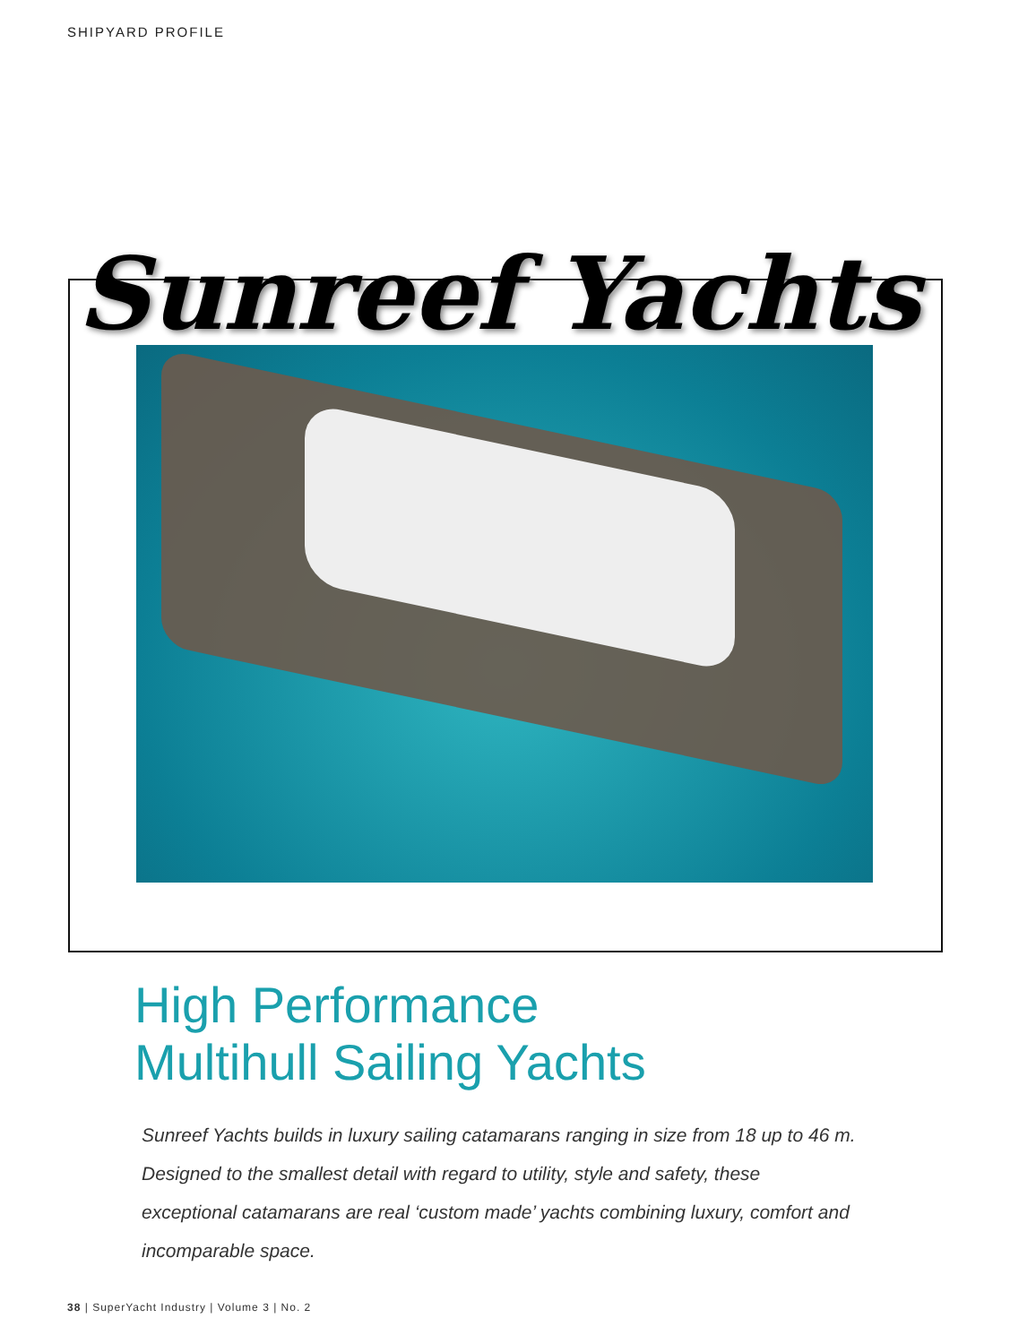SHIPYARD PROFILE
Sunreef Yachts
High Performance
Multihull Sailing Yachts
Sunreef Yachts builds in luxury sailing catamarans ranging in size from 18 up to 46 m. Designed to the smallest detail with regard to utility, style and safety, these exceptional catamarans are real ‘custom made’ yachts combining luxury, comfort and incomparable space.
38 | SuperYacht Industry | Volume 3 | No. 2